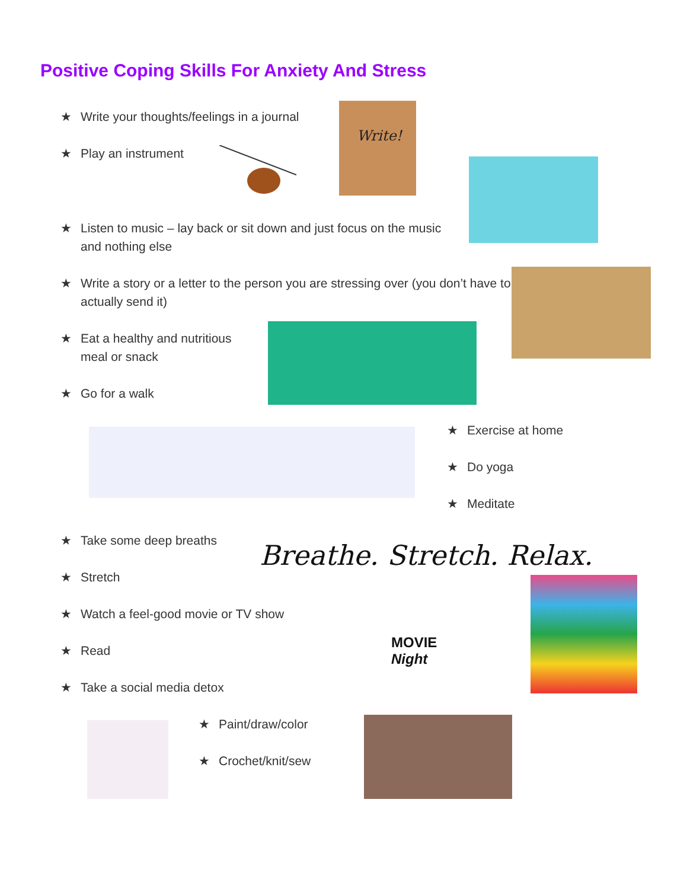Positive Coping Skills For Anxiety And Stress
★ Write your thoughts/feelings in a journal
★ Play an instrument
Write!
★ Listen to music – lay back or sit down and just focus on the music and nothing else
★ Write a story or a letter to the person you are stressing over (you don’t have to actually send it)
★ Eat a healthy and nutritious meal or snack
★ Go for a walk
★ Exercise at home
★ Do yoga
★ Meditate
★ Take some deep breaths
Breathe. Stretch. Relax.
★ Stretch
★ Watch a feel-good movie or TV show
MOVIE Night
★ Read
★ Take a social media detox
★ Paint/draw/color
★ Crochet/knit/sew